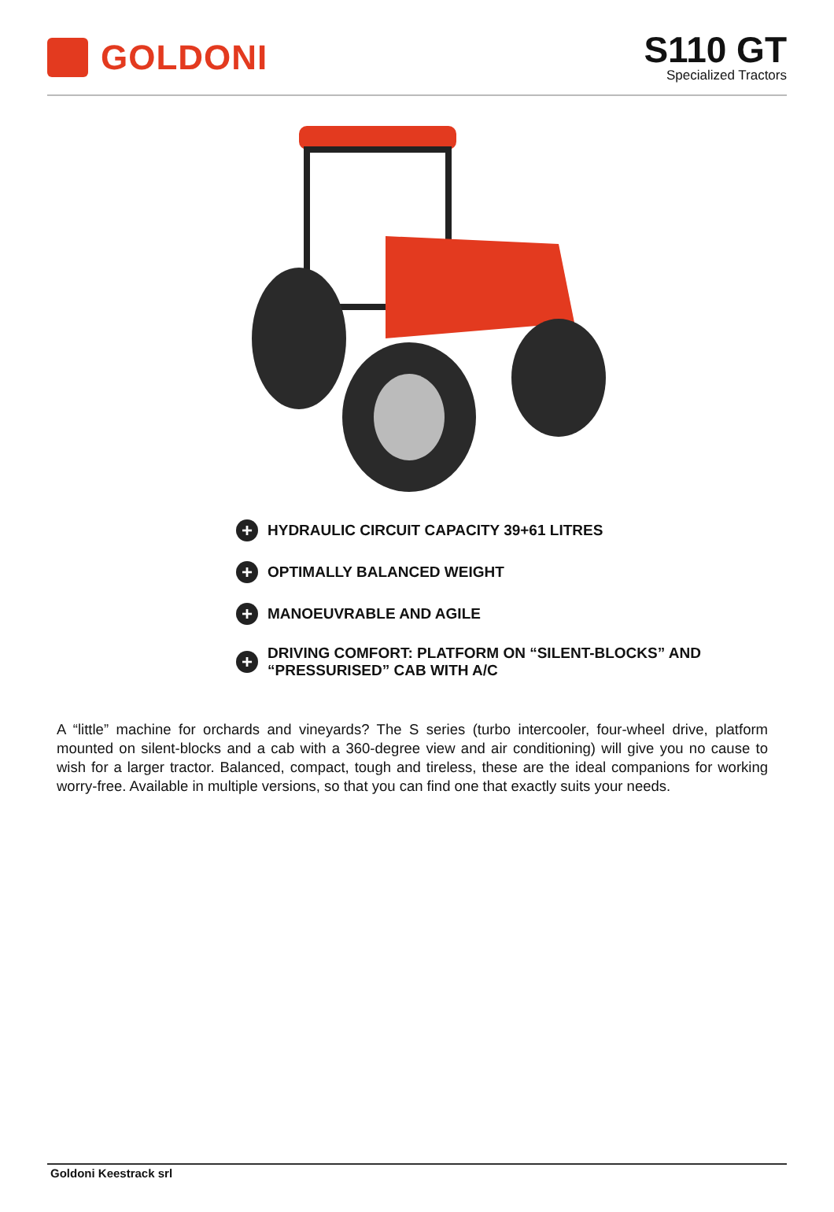GOLDONI
S110 GT
Specialized Tractors
+ HYDRAULIC CIRCUIT CAPACITY 39+61 LITRES
+ OPTIMALLY BALANCED WEIGHT
+ MANOEUVRABLE AND AGILE
+ DRIVING COMFORT: PLATFORM ON “SILENT-BLOCKS” AND
“PRESSURISED” CAB WITH A/C
A “little” machine for orchards and vineyards? The S series (turbo intercooler, four-wheel drive, platform mounted on silent-blocks and a cab with a 360-degree view and air conditioning) will give you no cause to wish for a larger tractor. Balanced, compact, tough and tireless, these are the ideal companions for working worry-free. Available in multiple versions, so that you can find one that exactly suits your needs.
Goldoni Keestrack srl